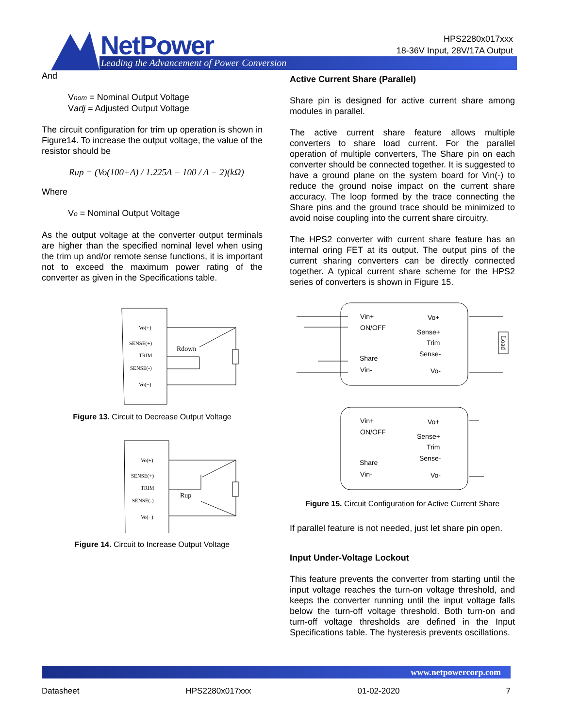NetPower
Leading the Advancement of Power Conversion
HPS2280x017xxx
18-36V Input, 28V/17A Output
And
Vnom = Nominal Output Voltage
Vadj = Adjusted Output Voltage
The circuit configuration for trim up operation is shown in Figure14. To increase the output voltage, the value of the resistor should be
Rup = (Vo(100+Δ) / 1.225Δ − 100 / Δ − 2)(kΩ)
Where
Vo = Nominal Output Voltage
As the output voltage at the converter output terminals are higher than the specified nominal level when using the trim up and/or remote sense functions, it is important not to exceed the maximum power rating of the converter as given in the Specifications table.
Vo(+)
SENSE(+)
TRIM
SENSE(-)
Vo(−)
Rdown
Figure 13. Circuit to Decrease Output Voltage
Vo(+)
SENSE(+)
TRIM
SENSE(-)
Vo(−)
Rup
Figure 14. Circuit to Increase Output Voltage
Active Current Share (Parallel)
Share pin is designed for active current share among modules in parallel.
The active current share feature allows multiple converters to share load current. For the parallel operation of multiple converters, The Share pin on each converter should be connected together. It is suggested to have a ground plane on the system board for Vin(-) to reduce the ground noise impact on the current share accuracy. The loop formed by the trace connecting the Share pins and the ground trace should be minimized to avoid noise coupling into the current share circuitry.
The HPS2 converter with current share feature has an internal oring FET at its output. The output pins of the current sharing converters can be directly connected together. A typical current share scheme for the HPS2 series of converters is shown in Figure 15.
Vin+
ON/OFF
Share
Vin-
Vo+
Sense+
Trim
Sense-
Vo-
Vin+
ON/OFF
Share
Vin-
Vo+
Sense+
Trim
Sense-
Vo-
Load
Figure 15. Circuit Configuration for Active Current Share
If parallel feature is not needed, just let share pin open.
Input Under-Voltage Lockout
This feature prevents the converter from starting until the input voltage reaches the turn-on voltage threshold, and keeps the converter running until the input voltage falls below the turn-off voltage threshold. Both turn-on and turn-off voltage thresholds are defined in the Input Specifications table. The hysteresis prevents oscillations.
www.netpowercorp.com
Datasheet HPS2280x017xxx 01-02-2020 7